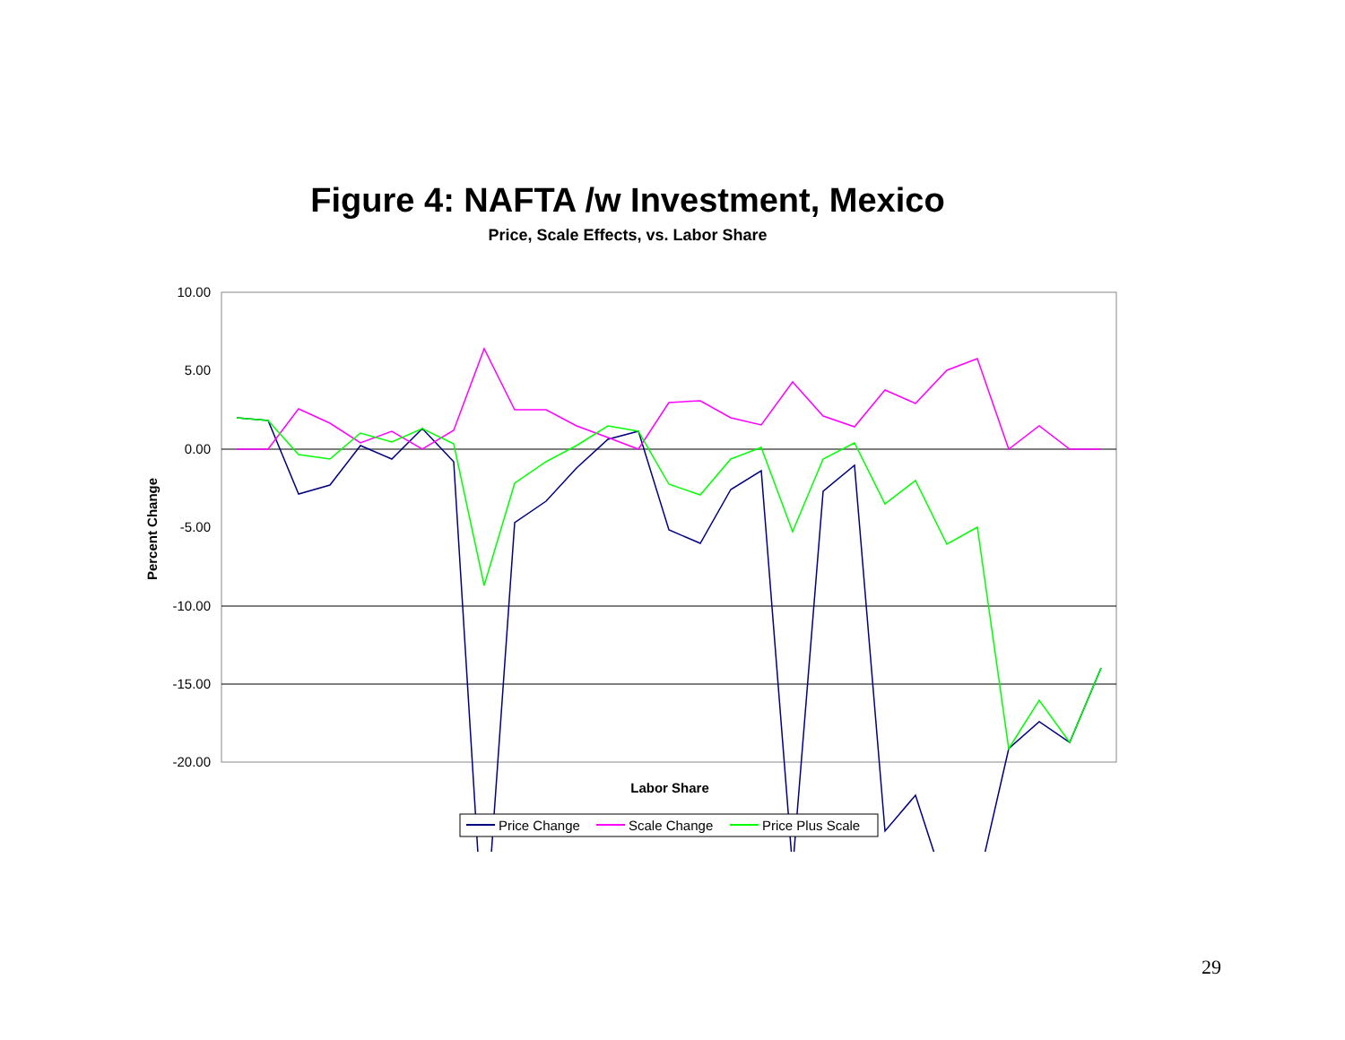Figure 4: NAFTA /w Investment, Mexico
Price, Scale Effects, vs. Labor Share
10.00
5.00
0.00
-5.00
-10.00
-15.00
-20.00
Percent Change
Labor Share
Price Change
Scale Change
Price Plus Scale
29